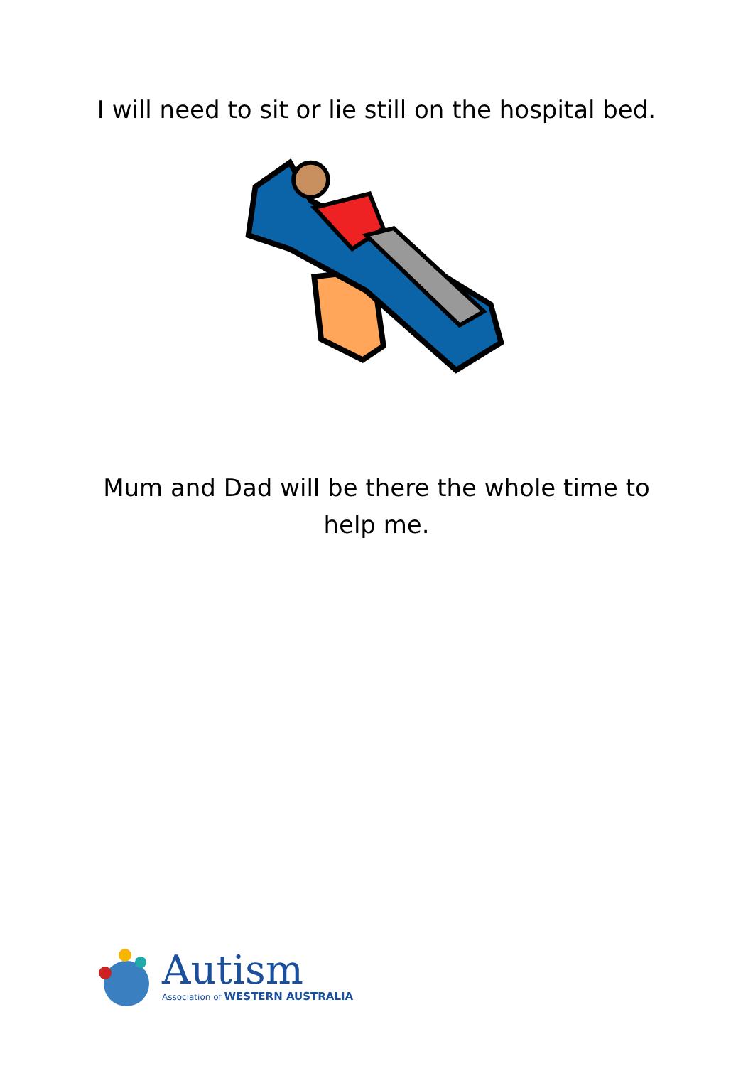I will need to sit or lie still on the hospital bed.
Mum and Dad will be there the whole time to help me.
Autism
Association of WESTERN AUSTRALIA